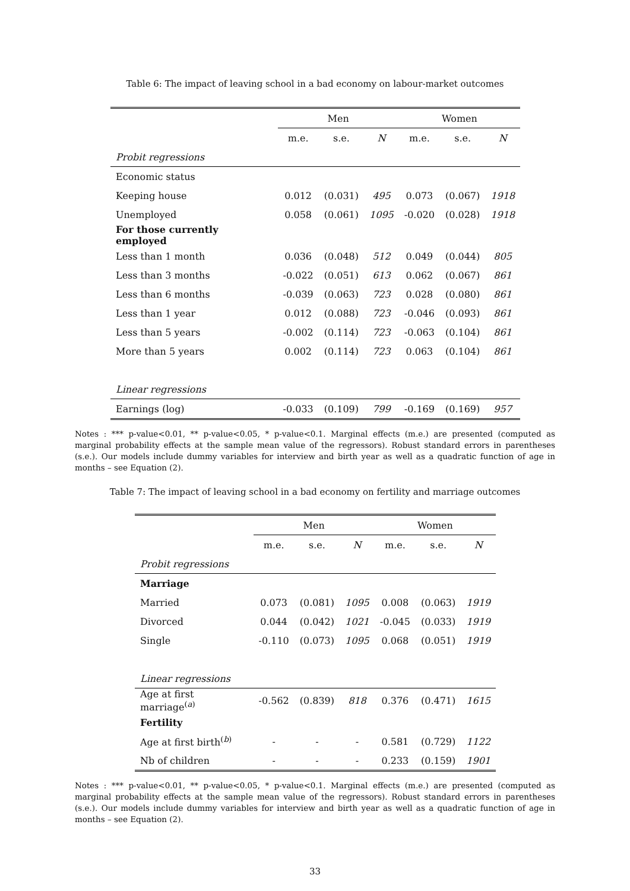Table 6: The impact of leaving school in a bad economy on labour-market outcomes
| | Men | | | Women | | |
| | m.e. | s.e. | N | m.e. | s.e. | N |
| Probit regressions | | | | | | |
| Economic status | | | | | | |
| Keeping house | 0.012 | (0.031) | 495 | 0.073 | (0.067) | 1918 |
| Unemployed | 0.058 | (0.061) | 1095 | -0.020 | (0.028) | 1918 |
| For those currently employed | | | | | | |
| Less than 1 month | 0.036 | (0.048) | 512 | 0.049 | (0.044) | 805 |
| Less than 3 months | -0.022 | (0.051) | 613 | 0.062 | (0.067) | 861 |
| Less than 6 months | -0.039 | (0.063) | 723 | 0.028 | (0.080) | 861 |
| Less than 1 year | 0.012 | (0.088) | 723 | -0.046 | (0.093) | 861 |
| Less than 5 years | -0.002 | (0.114) | 723 | -0.063 | (0.104) | 861 |
| More than 5 years | 0.002 | (0.114) | 723 | 0.063 | (0.104) | 861 |
| Linear regressions | | | | | | |
| Earnings (log) | -0.033 | (0.109) | 799 | -0.169 | (0.169) | 957 |
Notes : *** p-value<0.01, ** p-value<0.05, * p-value<0.1. Marginal effects (m.e.) are presented (computed as marginal probability effects at the sample mean value of the regressors). Robust standard errors in parentheses (s.e.). Our models include dummy variables for interview and birth year as well as a quadratic function of age in months – see Equation (2).
Table 7: The impact of leaving school in a bad economy on fertility and marriage outcomes
| | Men | | | Women | | |
| | m.e. | s.e. | N | m.e. | s.e. | N |
| Probit regressions | | | | | | |
| Marriage | | | | | | |
| Married | 0.073 | (0.081) | 1095 | 0.008 | (0.063) | 1919 |
| Divorced | 0.044 | (0.042) | 1021 | -0.045 | (0.033) | 1919 |
| Single | -0.110 | (0.073) | 1095 | 0.068 | (0.051) | 1919 |
| Linear regressions | | | | | | |
| Age at first marriage<sup>(a)</sup> | -0.562 | (0.839) | 818 | 0.376 | (0.471) | 1615 |
| Fertility | | | | | | |
| Age at first birth<sup>(b)</sup> | - | - | - | 0.581 | (0.729) | 1122 |
| Nb of children | - | - | - | 0.233 | (0.159) | 1901 |
Notes : *** p-value<0.01, ** p-value<0.05, * p-value<0.1. Marginal effects (m.e.) are presented (computed as marginal probability effects at the sample mean value of the regressors). Robust standard errors in parentheses (s.e.). Our models include dummy variables for interview and birth year as well as a quadratic function of age in months – see Equation (2).
33